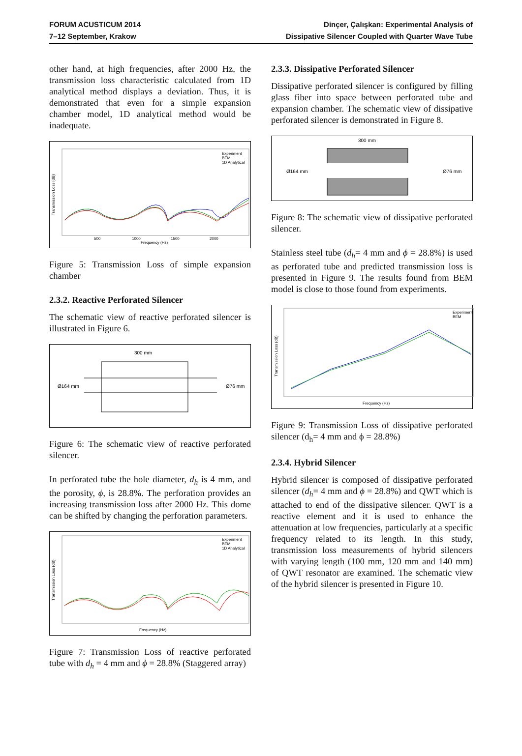FORUM ACUSTICUM 2014
7–12 September, Krakow
Dinçer, Çalışkan: Experimental Analysis of
Dissipative Silencer Coupled with Quarter Wave Tube
other hand, at high frequencies, after 2000 Hz, the transmission loss characteristic calculated from 1D analytical method displays a deviation. Thus, it is demonstrated that even for a simple expansion chamber model, 1D analytical method would be inadequate.
Transmission Loss (dB)
Frequency (Hz)
500
1000
1500
2000
Experiment
BEM
1D Analytical
Figure 5: Transmission Loss of simple expansion chamber
2.3.2. Reactive Perforated Silencer
The schematic view of reactive perforated silencer is illustrated in Figure 6.
300 mm
Ø164 mm
Ø76 mm
Figure 6: The schematic view of reactive perforated silencer.
In perforated tube the hole diameter, d<sub>h</sub> is 4 mm, and the porosity, ϕ, is 28.8%. The perforation provides an increasing transmission loss after 2000 Hz. This dome can be shifted by changing the perforation parameters.
Transmission Loss (dB)
Frequency (Hz)
Experiment
BEM
1D Analytical
Figure 7: Transmission Loss of reactive perforated tube with d<sub>h</sub> = 4 mm and ϕ = 28.8% (Staggered array)
2.3.3. Dissipative Perforated Silencer
Dissipative perforated silencer is configured by filling glass fiber into space between perforated tube and expansion chamber. The schematic view of dissipative perforated silencer is demonstrated in Figure 8.
300 mm
Ø164 mm
Ø76 mm
Figure 8: The schematic view of dissipative perforated silencer.
Stainless steel tube (d<sub>h</sub>= 4 mm and ϕ = 28.8%) is used as perforated tube and predicted transmission loss is presented in Figure 9. The results found from BEM model is close to those found from experiments.
Transmission Loss (dB)
Frequency (Hz)
Experiment
BEM
Figure 9: Transmission Loss of dissipative perforated silencer (d<sub>h</sub>= 4 mm and ϕ = 28.8%)
2.3.4. Hybrid Silencer
Hybrid silencer is composed of dissipative perforated silencer (d<sub>h</sub>= 4 mm and ϕ = 28.8%) and QWT which is attached to end of the dissipative silencer. QWT is a reactive element and it is used to enhance the attenuation at low frequencies, particularly at a specific frequency related to its length. In this study, transmission loss measurements of hybrid silencers with varying length (100 mm, 120 mm and 140 mm) of QWT resonator are examined. The schematic view of the hybrid silencer is presented in Figure 10.